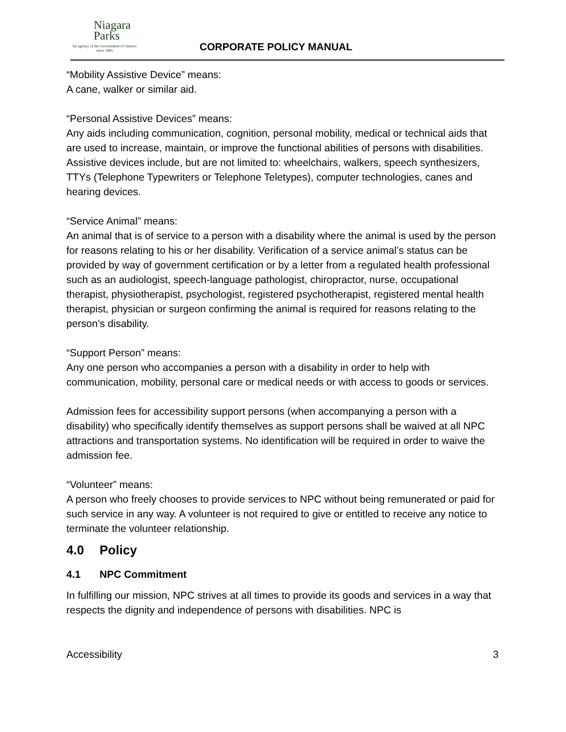Niagara
Parks
An agency of the Government of Ontario since 1885
CORPORATE POLICY MANUAL
“Mobility Assistive Device” means:
A cane, walker or similar aid.
“Personal Assistive Devices” means:
Any aids including communication, cognition, personal mobility, medical or technical aids that are used to increase, maintain, or improve the functional abilities of persons with disabilities. Assistive devices include, but are not limited to: wheelchairs, walkers, speech synthesizers, TTYs (Telephone Typewriters or Telephone Teletypes), computer technologies, canes and hearing devices.
“Service Animal” means:
An animal that is of service to a person with a disability where the animal is used by the person for reasons relating to his or her disability. Verification of a service animal’s status can be provided by way of government certification or by a letter from a regulated health professional such as an audiologist, speech-language pathologist, chiropractor, nurse, occupational therapist, physiotherapist, psychologist, registered psychotherapist, registered mental health therapist, physician or surgeon confirming the animal is required for reasons relating to the person’s disability.
“Support Person” means:
Any one person who accompanies a person with a disability in order to help with communication, mobility, personal care or medical needs or with access to goods or services.
Admission fees for accessibility support persons (when accompanying a person with a disability) who specifically identify themselves as support persons shall be waived at all NPC attractions and transportation systems. No identification will be required in order to waive the admission fee.
“Volunteer” means:
A person who freely chooses to provide services to NPC without being remunerated or paid for such service in any way. A volunteer is not required to give or entitled to receive any notice to terminate the volunteer relationship.
4.0 Policy
4.1 NPC Commitment
In fulfilling our mission, NPC strives at all times to provide its goods and services in a way that respects the dignity and independence of persons with disabilities. NPC is
Accessibility 3